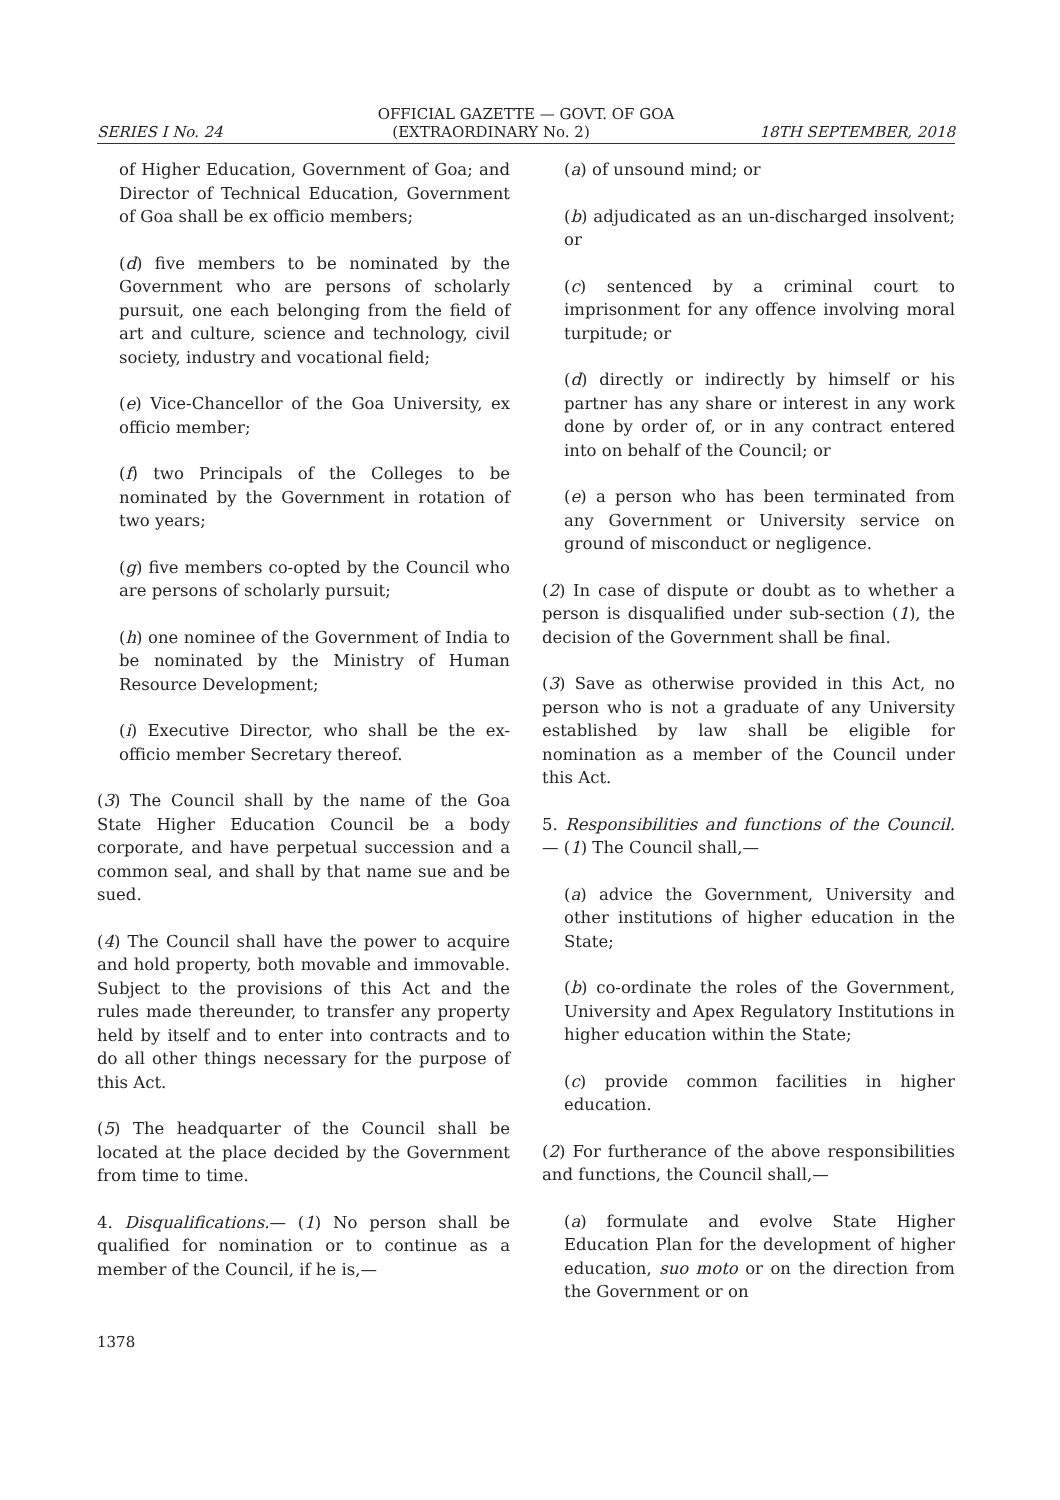OFFICIAL GAZETTE — GOVT. OF GOA
SERIES I No. 24 (EXTRAORDINARY No. 2) 18TH SEPTEMBER, 2018
of Higher Education, Government of Goa; and Director of Technical Education, Government of Goa shall be ex officio members;
(d) five members to be nominated by the Government who are persons of scholarly pursuit, one each belonging from the field of art and culture, science and technology, civil society, industry and vocational field;
(e) Vice-Chancellor of the Goa University, ex officio member;
(f) two Principals of the Colleges to be nominated by the Government in rotation of two years;
(g) five members co-opted by the Council who are persons of scholarly pursuit;
(h) one nominee of the Government of India to be nominated by the Ministry of Human Resource Development;
(i) Executive Director, who shall be the ex-officio member Secretary thereof.
(3) The Council shall by the name of the Goa State Higher Education Council be a body corporate, and have perpetual succession and a common seal, and shall by that name sue and be sued.
(4) The Council shall have the power to acquire and hold property, both movable and immovable. Subject to the provisions of this Act and the rules made thereunder, to transfer any property held by itself and to enter into contracts and to do all other things necessary for the purpose of this Act.
(5) The headquarter of the Council shall be located at the place decided by the Government from time to time.
4. Disqualifications.— (1) No person shall be qualified for nomination or to continue as a member of the Council, if he is,—
(a) of unsound mind; or
(b) adjudicated as an un-discharged insolvent; or
(c) sentenced by a criminal court to imprisonment for any offence involving moral turpitude; or
(d) directly or indirectly by himself or his partner has any share or interest in any work done by order of, or in any contract entered into on behalf of the Council; or
(e) a person who has been terminated from any Government or University service on ground of misconduct or negligence.
(2) In case of dispute or doubt as to whether a person is disqualified under sub-section (1), the decision of the Government shall be final.
(3) Save as otherwise provided in this Act, no person who is not a graduate of any University established by law shall be eligible for nomination as a member of the Council under this Act.
5. Responsibilities and functions of the Council.— (1) The Council shall,—
(a) advice the Government, University and other institutions of higher education in the State;
(b) co-ordinate the roles of the Government, University and Apex Regulatory Institutions in higher education within the State;
(c) provide common facilities in higher education.
(2) For furtherance of the above responsibilities and functions, the Council shall,—
(a) formulate and evolve State Higher Education Plan for the development of higher education, suo moto or on the direction from the Government or on
1378